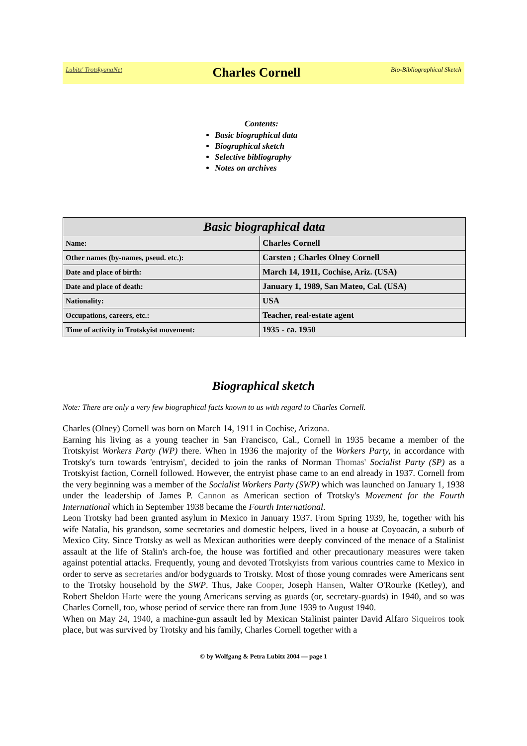Lubitz' TrotskyanaNet Charles Cornell Bio-Bibliographical Sketch
Contents:
Basic biographical data
Biographical sketch
Selective bibliography
Notes on archives
| Basic biographical data | |
| --- | --- |
| Name: | Charles Cornell |
| Other names (by-names, pseud. etc.): | Carsten ; Charles Olney Cornell |
| Date and place of birth: | March 14, 1911, Cochise, Ariz. (USA) |
| Date and place of death: | January 1, 1989, San Mateo, Cal. (USA) |
| Nationality: | USA |
| Occupations, careers, etc.: | Teacher, real-estate agent |
| Time of activity in Trotskyist movement: | 1935 - ca. 1950 |
Biographical sketch
Note: There are only a very few biographical facts known to us with regard to Charles Cornell.
Charles (Olney) Cornell was born on March 14, 1911 in Cochise, Arizona.
Earning his living as a young teacher in San Francisco, Cal., Cornell in 1935 became a member of the Trotskyist Workers Party (WP) there. When in 1936 the majority of the Workers Party, in accordance with Trotsky's turn towards 'entryism', decided to join the ranks of Norman Thomas' Socialist Party (SP) as a Trotskyist faction, Cornell followed. However, the entryist phase came to an end already in 1937. Cornell from the very beginning was a member of the Socialist Workers Party (SWP) which was launched on January 1, 1938 under the leadership of James P. Cannon as American section of Trotsky's Movement for the Fourth International which in September 1938 became the Fourth International.
Leon Trotsky had been granted asylum in Mexico in January 1937. From Spring 1939, he, together with his wife Natalia, his grandson, some secretaries and domestic helpers, lived in a house at Coyoacán, a suburb of Mexico City. Since Trotsky as well as Mexican authorities were deeply convinced of the menace of a Stalinist assault at the life of Stalin's arch-foe, the house was fortified and other precautionary measures were taken against potential attacks. Frequently, young and devoted Trotskyists from various countries came to Mexico in order to serve as secretaries and/or bodyguards to Trotsky. Most of those young comrades were Americans sent to the Trotsky household by the SWP. Thus, Jake Cooper, Joseph Hansen, Walter O'Rourke (Ketley), and Robert Sheldon Harte were the young Americans serving as guards (or, secretary-guards) in 1940, and so was Charles Cornell, too, whose period of service there ran from June 1939 to August 1940.
When on May 24, 1940, a machine-gun assault led by Mexican Stalinist painter David Alfaro Siqueiros took place, but was survived by Trotsky and his family, Charles Cornell together with a
© by Wolfgang & Petra Lubitz 2004 — page 1